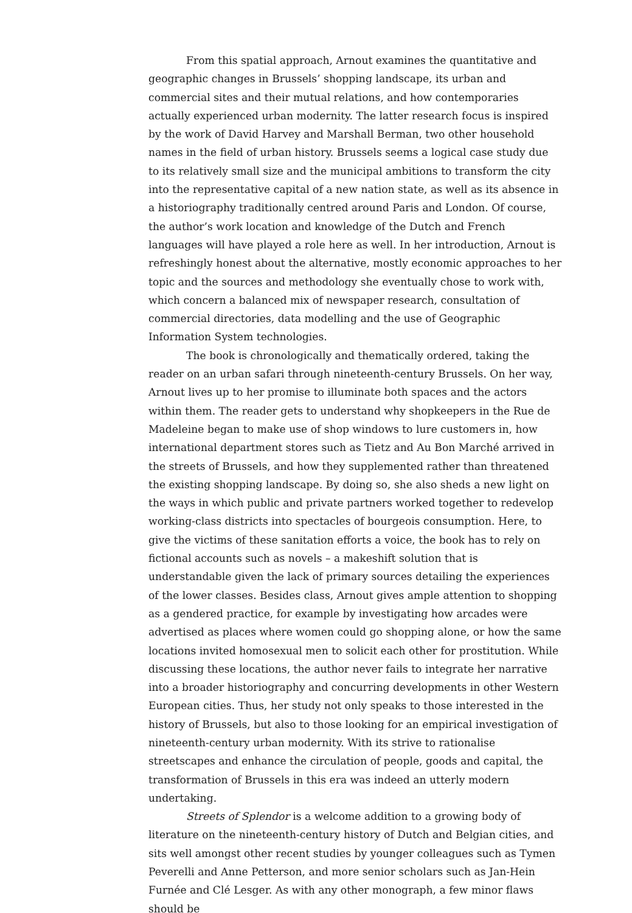From this spatial approach, Arnout examines the quantitative and geographic changes in Brussels’ shopping landscape, its urban and commercial sites and their mutual relations, and how contemporaries actually experienced urban modernity. The latter research focus is inspired by the work of David Harvey and Marshall Berman, two other household names in the field of urban history. Brussels seems a logical case study due to its relatively small size and the municipal ambitions to transform the city into the representative capital of a new nation state, as well as its absence in a historiography traditionally centred around Paris and London. Of course, the author’s work location and knowledge of the Dutch and French languages will have played a role here as well. In her introduction, Arnout is refreshingly honest about the alternative, mostly economic approaches to her topic and the sources and methodology she eventually chose to work with, which concern a balanced mix of newspaper research, consultation of commercial directories, data modelling and the use of Geographic Information System technologies.
The book is chronologically and thematically ordered, taking the reader on an urban safari through nineteenth-century Brussels. On her way, Arnout lives up to her promise to illuminate both spaces and the actors within them. The reader gets to understand why shopkeepers in the Rue de Madeleine began to make use of shop windows to lure customers in, how international department stores such as Tietz and Au Bon Marché arrived in the streets of Brussels, and how they supplemented rather than threatened the existing shopping landscape. By doing so, she also sheds a new light on the ways in which public and private partners worked together to redevelop working-class districts into spectacles of bourgeois consumption. Here, to give the victims of these sanitation efforts a voice, the book has to rely on fictional accounts such as novels – a makeshift solution that is understandable given the lack of primary sources detailing the experiences of the lower classes. Besides class, Arnout gives ample attention to shopping as a gendered practice, for example by investigating how arcades were advertised as places where women could go shopping alone, or how the same locations invited homosexual men to solicit each other for prostitution. While discussing these locations, the author never fails to integrate her narrative into a broader historiography and concurring developments in other Western European cities. Thus, her study not only speaks to those interested in the history of Brussels, but also to those looking for an empirical investigation of nineteenth-century urban modernity. With its strive to rationalise streetscapes and enhance the circulation of people, goods and capital, the transformation of Brussels in this era was indeed an utterly modern undertaking.
Streets of Splendor is a welcome addition to a growing body of literature on the nineteenth-century history of Dutch and Belgian cities, and sits well amongst other recent studies by younger colleagues such as Tymen Peverelli and Anne Petterson, and more senior scholars such as Jan-Hein Furnée and Clé Lesger. As with any other monograph, a few minor flaws should be